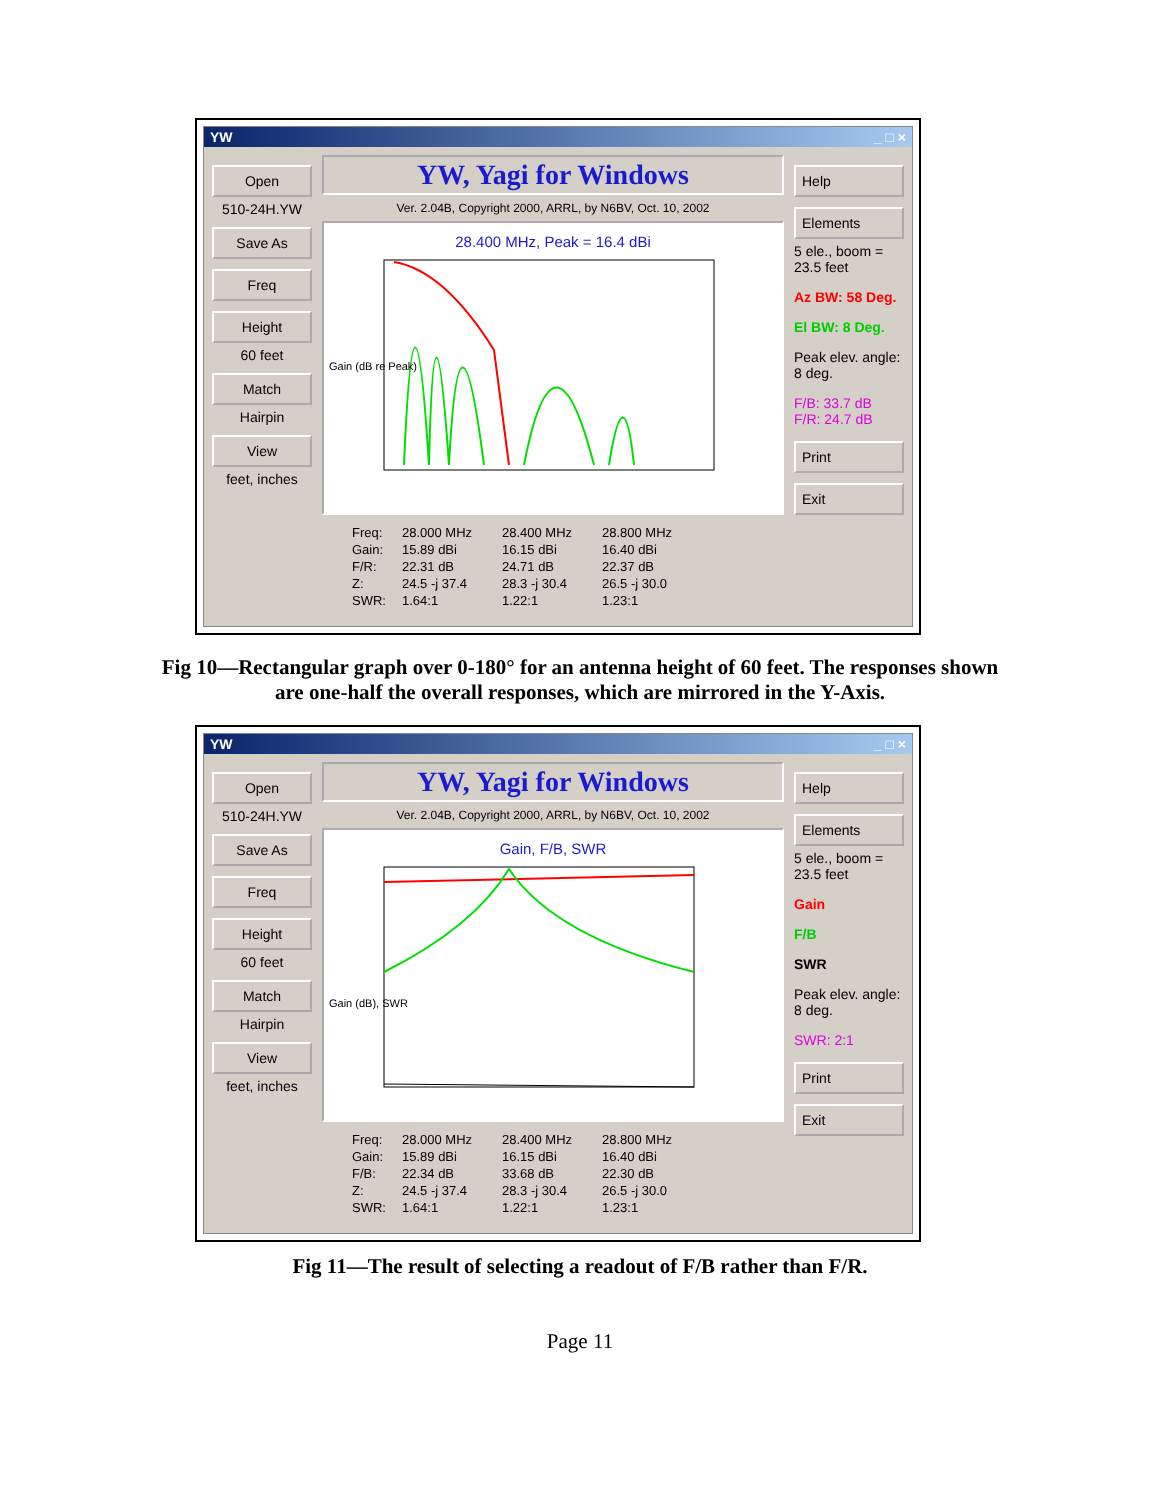YW _ □ ×
Open
510-24H.YW
Save As
Freq
Height
60 feet
Match
Hairpin
View
feet, inches
YW, Yagi for Windows
Ver. 2.04B, Copyright 2000, ARRL, by N6BV, Oct. 10, 2002
28.400 MHz, Peak = 16.4 dBi
Gain (dB re Peak)
Freq: 28.000 MHz 28.400 MHz 28.800 MHz Gain: 15.89 dBi 16.15 dBi 16.40 dBi F/R: 22.31 dB 24.71 dB 22.37 dB Z: 24.5 -j 37.4 28.3 -j 30.4 26.5 -j 30.0 SWR: 1.64:1 1.22:1 1.23:1
Help
Elements
5 ele., boom = 23.5 feet
Az BW: 58 Deg.
El BW: 8 Deg.
Peak elev. angle: 8 deg.
F/B: 33.7 dB
F/R: 24.7 dB
Print
Exit
Fig 10—Rectangular graph over 0-180° for an antenna height of 60 feet. The responses shown are one-half the overall responses, which are mirrored in the Y-Axis.
YW _ □ ×
Open
510-24H.YW
Save As
Freq
Height
60 feet
Match
Hairpin
View
feet, inches
YW, Yagi for Windows
Ver. 2.04B, Copyright 2000, ARRL, by N6BV, Oct. 10, 2002
Gain, F/B, SWR
Gain (dB), SWR
Freq: 28.000 MHz 28.400 MHz 28.800 MHz Gain: 15.89 dBi 16.15 dBi 16.40 dBi F/B: 22.34 dB 33.68 dB 22.30 dB Z: 24.5 -j 37.4 28.3 -j 30.4 26.5 -j 30.0 SWR: 1.64:1 1.22:1 1.23:1
Help
Elements
5 ele., boom = 23.5 feet
Gain
F/B
SWR
Peak elev. angle: 8 deg.
SWR: 2:1
Print
Exit
Fig 11—The result of selecting a readout of F/B rather than F/R.
Page 11